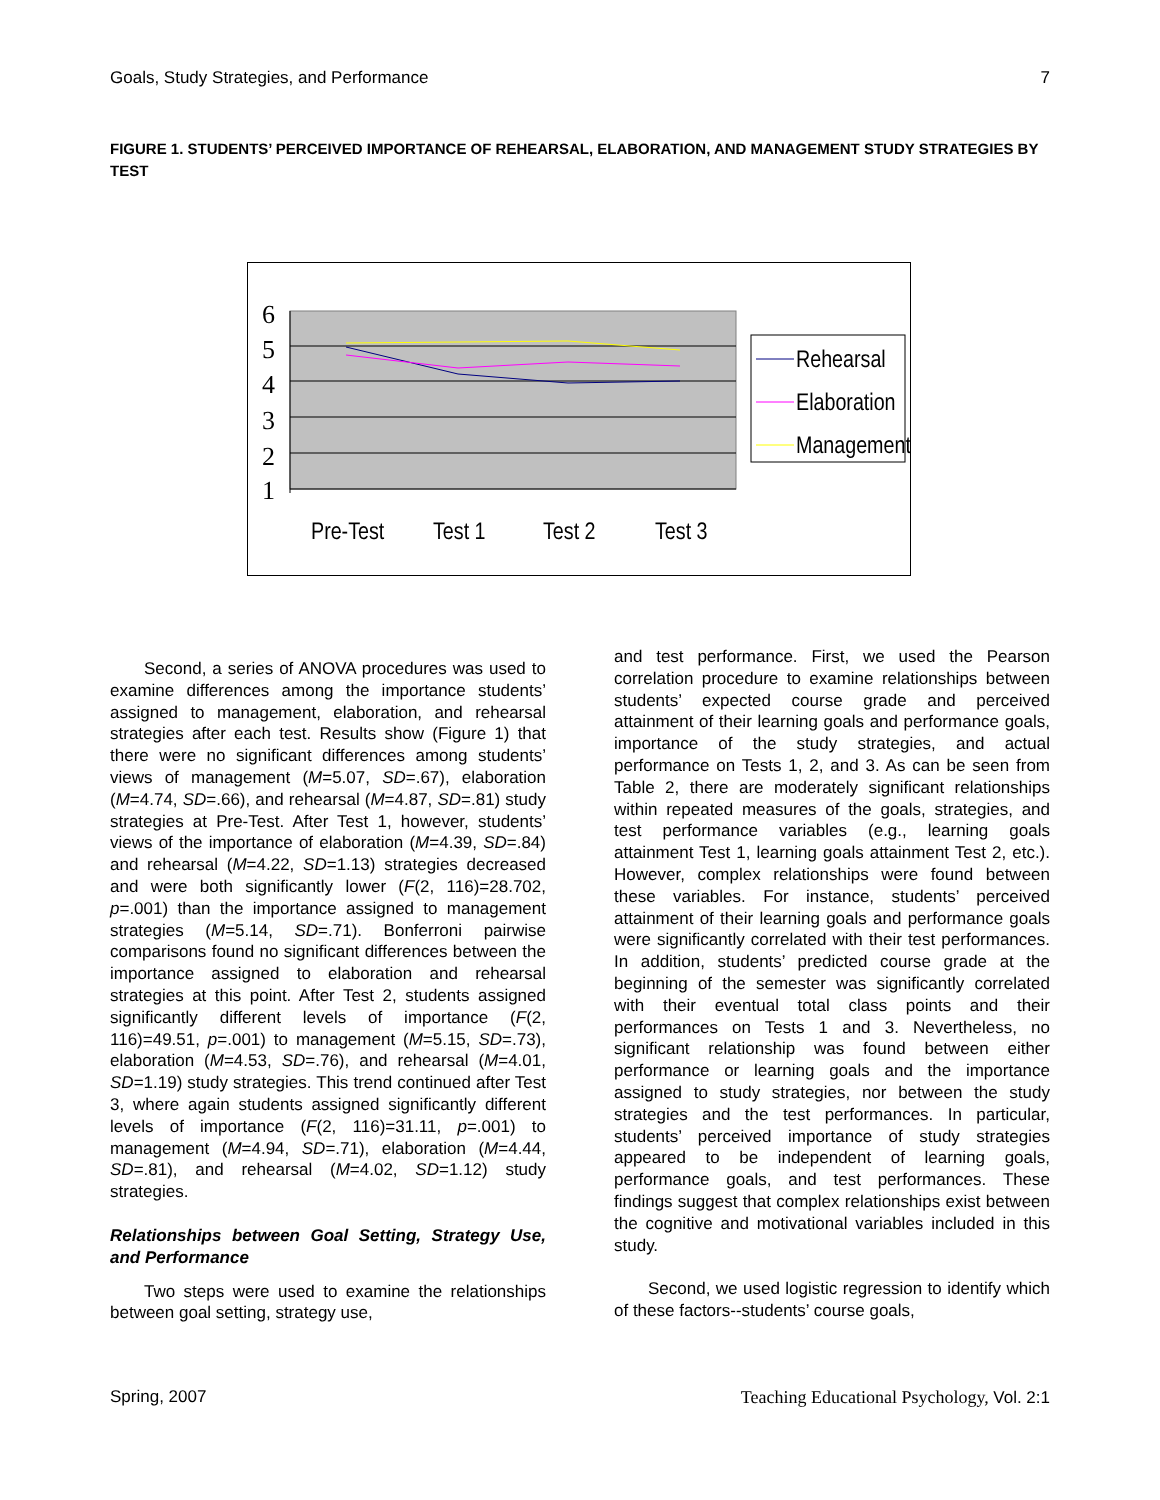Goals, Study Strategies, and Performance 7
FIGURE 1. STUDENTS’ PERCEIVED IMPORTANCE OF REHEARSAL, ELABORATION, AND MANAGEMENT STUDY STRATEGIES BY TEST
6
5
4
3
2
1
Pre-Test
Test 1
Test 2
Test 3
Rehearsal
Elaboration
Management
Second, a series of ANOVA procedures was used to examine differences among the importance students’ assigned to management, elaboration, and rehearsal strategies after each test. Results show (Figure 1) that there were no significant differences among students’ views of management (M=5.07, SD=.67), elaboration (M=4.74, SD=.66), and rehearsal (M=4.87, SD=.81) study strategies at Pre-Test. After Test 1, however, students’ views of the importance of elaboration (M=4.39, SD=.84) and rehearsal (M=4.22, SD=1.13) strategies decreased and were both significantly lower (F(2, 116)=28.702, p=.001) than the importance assigned to management strategies (M=5.14, SD=.71). Bonferroni pairwise comparisons found no significant differences between the importance assigned to elaboration and rehearsal strategies at this point. After Test 2, students assigned significantly different levels of importance (F(2, 116)=49.51, p=.001) to management (M=5.15, SD=.73), elaboration (M=4.53, SD=.76), and rehearsal (M=4.01, SD=1.19) study strategies. This trend continued after Test 3, where again students assigned significantly different levels of importance (F(2, 116)=31.11, p=.001) to management (M=4.94, SD=.71), elaboration (M=4.44, SD=.81), and rehearsal (M=4.02, SD=1.12) study strategies.
Relationships between Goal Setting, Strategy Use, and Performance
Two steps were used to examine the relationships between goal setting, strategy use,
and test performance. First, we used the Pearson correlation procedure to examine relationships between students’ expected course grade and perceived attainment of their learning goals and performance goals, importance of the study strategies, and actual performance on Tests 1, 2, and 3. As can be seen from Table 2, there are moderately significant relationships within repeated measures of the goals, strategies, and test performance variables (e.g., learning goals attainment Test 1, learning goals attainment Test 2, etc.). However, complex relationships were found between these variables. For instance, students’ perceived attainment of their learning goals and performance goals were significantly correlated with their test performances. In addition, students’ predicted course grade at the beginning of the semester was significantly correlated with their eventual total class points and their performances on Tests 1 and 3. Nevertheless, no significant relationship was found between either performance or learning goals and the importance assigned to study strategies, nor between the study strategies and the test performances. In particular, students’ perceived importance of study strategies appeared to be independent of learning goals, performance goals, and test performances. These findings suggest that complex relationships exist between the cognitive and motivational variables included in this study.
Second, we used logistic regression to identify which of these factors--students’ course goals,
Spring, 2007 Teaching Educational Psychology, Vol. 2:1